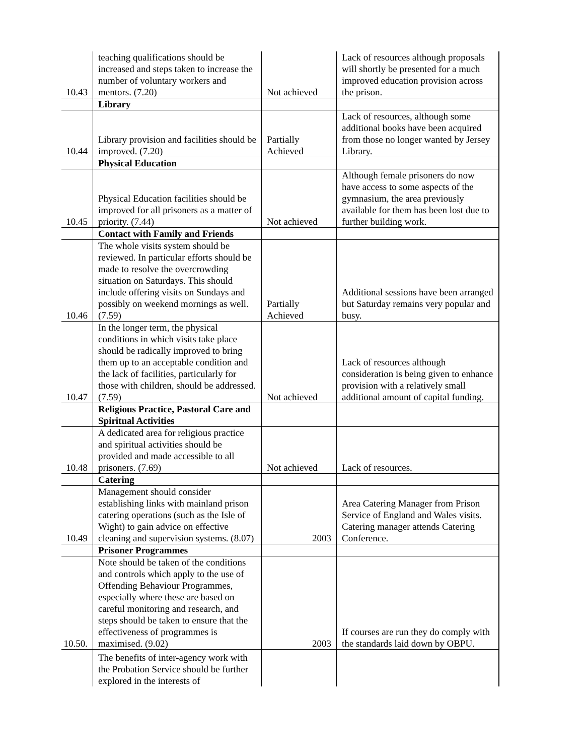| 10.43 | teaching qualifications should be increased and steps taken to increase the number of voluntary workers and mentors. (7.20) | Not achieved | Lack of resources although proposals will shortly be presented for a much improved education provision across the prison. |
| | Library | | |
| 10.44 | Library provision and facilities should be improved. (7.20) | Partially Achieved | Lack of resources, although some additional books have been acquired from those no longer wanted by Jersey Library. |
| | Physical Education | | |
| 10.45 | Physical Education facilities should be improved for all prisoners as a matter of priority. (7.44) | Not achieved | Although female prisoners do now have access to some aspects of the gymnasium, the area previously available for them has been lost due to further building work. |
| | Contact with Family and Friends | | |
| 10.46 | The whole visits system should be reviewed. In particular efforts should be made to resolve the overcrowding situation on Saturdays. This should include offering visits on Sundays and possibly on weekend mornings as well. (7.59) | Partially Achieved | Additional sessions have been arranged but Saturday remains very popular and busy. |
| 10.47 | In the longer term, the physical conditions in which visits take place should be radically improved to bring them up to an acceptable condition and the lack of facilities, particularly for those with children, should be addressed. (7.59) | Not achieved | Lack of resources although consideration is being given to enhance provision with a relatively small additional amount of capital funding. |
| | Religious Practice, Pastoral Care and Spiritual Activities | | |
| 10.48 | A dedicated area for religious practice and spiritual activities should be provided and made accessible to all prisoners. (7.69) | Not achieved | Lack of resources. |
| | Catering | | |
| 10.49 | Management should consider establishing links with mainland prison catering operations (such as the Isle of Wight) to gain advice on effective cleaning and supervision systems. (8.07) | 2003 | Area Catering Manager from Prison Service of England and Wales visits. Catering manager attends Catering Conference. |
| | Prisoner Programmes | | |
| 10.50. | Note should be taken of the conditions and controls which apply to the use of Offending Behaviour Programmes, especially where these are based on careful monitoring and research, and steps should be taken to ensure that the effectiveness of programmes is maximised. (9.02) | 2003 | If courses are run they do comply with the standards laid down by OBPU. |
| | The benefits of inter-agency work with the Probation Service should be further explored in the interests of | | |